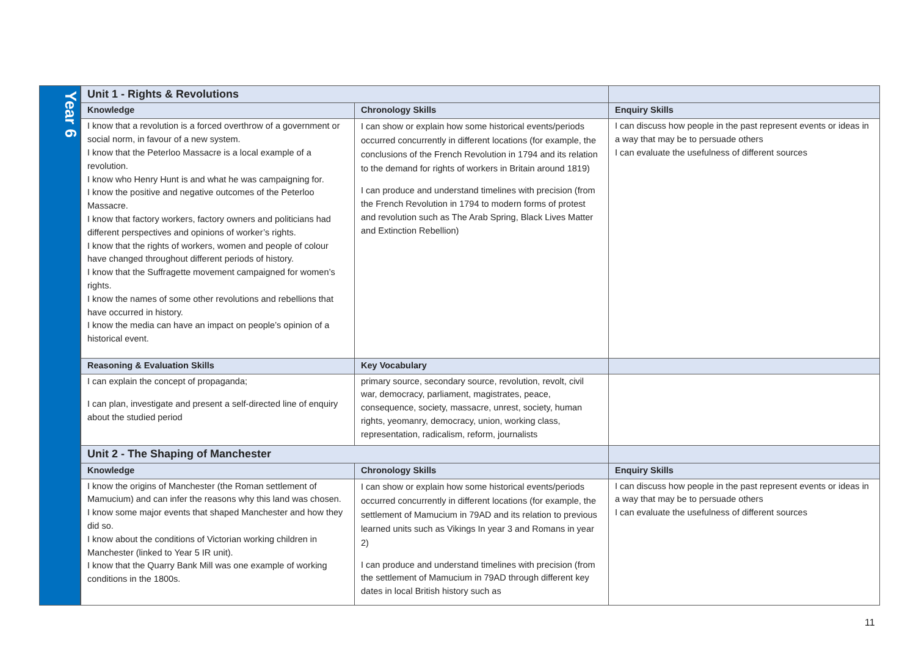Year 6
| Unit 1 - Rights & Revolutions | | |
| --- | --- | --- |
| Knowledge | Chronology Skills | Enquiry Skills |
| I know that a revolution is a forced overthrow of a government or social norm, in favour of a new system. I know that the Peterloo Massacre is a local example of a revolution. I know who Henry Hunt is and what he was campaigning for. I know the positive and negative outcomes of the Peterloo Massacre. I know that factory workers, factory owners and politicians had different perspectives and opinions of worker’s rights. I know that the rights of workers, women and people of colour have changed throughout different periods of history. I know that the Suffragette movement campaigned for women’s rights. I know the names of some other revolutions and rebellions that have occurred in history. I know the media can have an impact on people’s opinion of a historical event. | I can show or explain how some historical events/periods occurred concurrently in different locations (for example, the conclusions of the French Revolution in 1794 and its relation to the demand for rights of workers in Britain around 1819) I can produce and understand timelines with precision (from the French Revolution in 1794 to modern forms of protest and revolution such as The Arab Spring, Black Lives Matter and Extinction Rebellion) | I can discuss how people in the past represent events or ideas in a way that may be to persuade others I can evaluate the usefulness of different sources |
| Reasoning & Evaluation Skills | Key Vocabulary | |
| I can explain the concept of propaganda; I can plan, investigate and present a self-directed line of enquiry about the studied period | primary source, secondary source, revolution, revolt, civil war, democracy, parliament, magistrates, peace, consequence, society, massacre, unrest, society, human rights, yeomanry, democracy, union, working class, representation, radicalism, reform, journalists | |
| Unit 2 - The Shaping of Manchester | | |
| Knowledge | Chronology Skills | Enquiry Skills |
| I know the origins of Manchester (the Roman settlement of Mamucium) and can infer the reasons why this land was chosen. I know some major events that shaped Manchester and how they did so. I know about the conditions of Victorian working children in Manchester (linked to Year 5 IR unit). I know that the Quarry Bank Mill was one example of working conditions in the 1800s. | I can show or explain how some historical events/periods occurred concurrently in different locations (for example, the settlement of Mamucium in 79AD and its relation to previous learned units such as Vikings In year 3 and Romans in year 2) I can produce and understand timelines with precision (from the settlement of Mamucium in 79AD through different key dates in local British history such as | I can discuss how people in the past represent events or ideas in a way that may be to persuade others I can evaluate the usefulness of different sources |
11